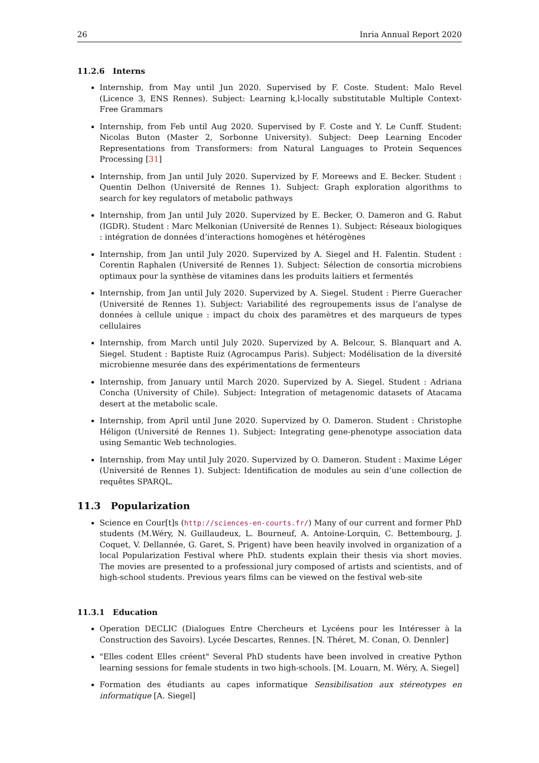26 Inria Annual Report 2020
11.2.6 Interns
Internship, from May until Jun 2020. Supervised by F. Coste. Student: Malo Revel (Licence 3, ENS Rennes). Subject: Learning k,l-locally substitutable Multiple Context-Free Grammars
Internship, from Feb until Aug 2020. Supervised by F. Coste and Y. Le Cunff. Student: Nicolas Buton (Master 2, Sorbonne University). Subject: Deep Learning Encoder Representations from Transformers: from Natural Languages to Protein Sequences Processing [31]
Internship, from Jan until July 2020. Supervized by F. Moreews and E. Becker. Student : Quentin Delhon (Université de Rennes 1). Subject: Graph exploration algorithms to search for key regulators of metabolic pathways
Internship, from Jan until July 2020. Supervized by E. Becker, O. Dameron and G. Rabut (IGDR). Student : Marc Melkonian (Université de Rennes 1). Subject: Réseaux biologiques : intégration de données d’interactions homogènes et hétérogènes
Internship, from Jan until July 2020. Supervized by A. Siegel and H. Falentin. Student : Corentin Raphalen (Université de Rennes 1). Subject: Sélection de consortia microbiens optimaux pour la synthèse de vitamines dans les produits laitiers et fermentés
Internship, from Jan until July 2020. Supervized by A. Siegel. Student : Pierre Gueracher (Université de Rennes 1). Subject: Variabilité des regroupements issus de l’analyse de données à cellule unique : impact du choix des paramètres et des marqueurs de types cellulaires
Internship, from March until July 2020. Supervized by A. Belcour, S. Blanquart and A. Siegel. Student : Baptiste Ruiz (Agrocampus Paris). Subject: Modélisation de la diversité microbienne mesurée dans des expérimentations de fermenteurs
Internship, from January until March 2020. Supervized by A. Siegel. Student : Adriana Concha (University of Chile). Subject: Integration of metagenomic datasets of Atacama desert at the metabolic scale.
Internship, from April until June 2020. Supervized by O. Dameron. Student : Christophe Héligon (Université de Rennes 1). Subject: Integrating gene-phenotype association data using Semantic Web technologies.
Internship, from May until July 2020. Supervized by O. Dameron. Student : Maxime Léger (Université de Rennes 1). Subject: Identification de modules au sein d’une collection de requêtes SPARQL.
11.3 Popularization
Science en Cour[t]s (http://sciences-en-courts.fr/) Many of our current and former PhD students (M.Wéry, N. Guillaudeux, L. Bourneuf, A. Antoine-Lorquin, C. Bettembourg, J. Coquet, V. Dellannée, G. Garet, S. Prigent) have been heavily involved in organization of a local Popularization Festival where PhD. students explain their thesis via short movies. The movies are presented to a professional jury composed of artists and scientists, and of high-school students. Previous years films can be viewed on the festival web-site
11.3.1 Education
Operation DECLIC (Dialogues Entre Chercheurs et Lycéens pour les Intéresser à la Construction des Savoirs). Lycée Descartes, Rennes. [N. Théret, M. Conan, O. Dennler]
"Elles codent Elles créent" Several PhD students have been involved in creative Python learning sessions for female students in two high-schools. [M. Louarn, M. Wéry, A. Siegel]
Formation des étudiants au capes informatique Sensibilisation aux stéreotypes en informatique [A. Siegel]